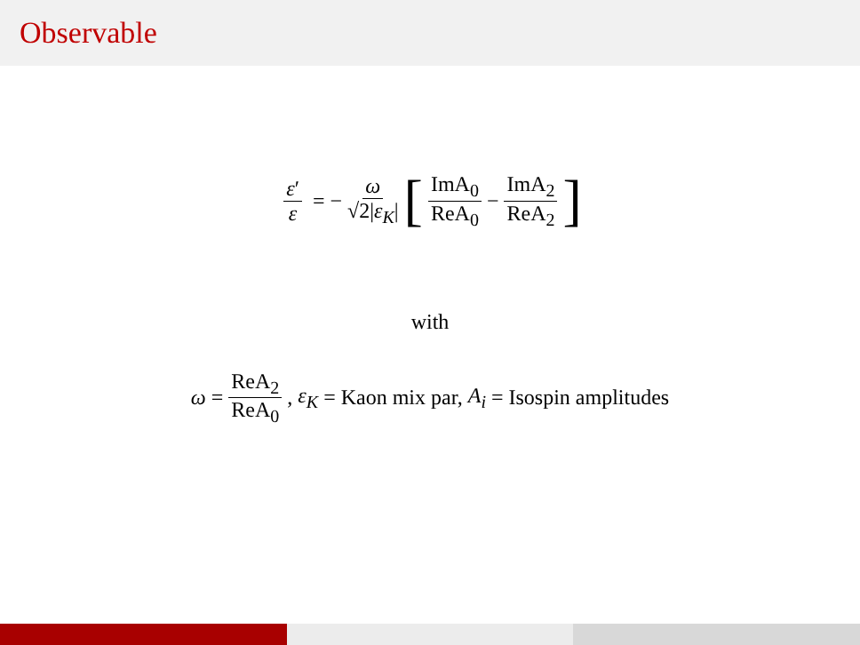Observable
ε′ ε = − ω √2|ε<sub>K</sub>| [ImA<sub>0</sub> ReA<sub>0</sub> − ImA<sub>2</sub> ReA<sub>2</sub>]
with
ω = ReA<sub>2</sub> ReA<sub>0</sub>, ε<sub>K</sub> = Kaon mix par, A<sub>i</sub> = Isospin amplitudes